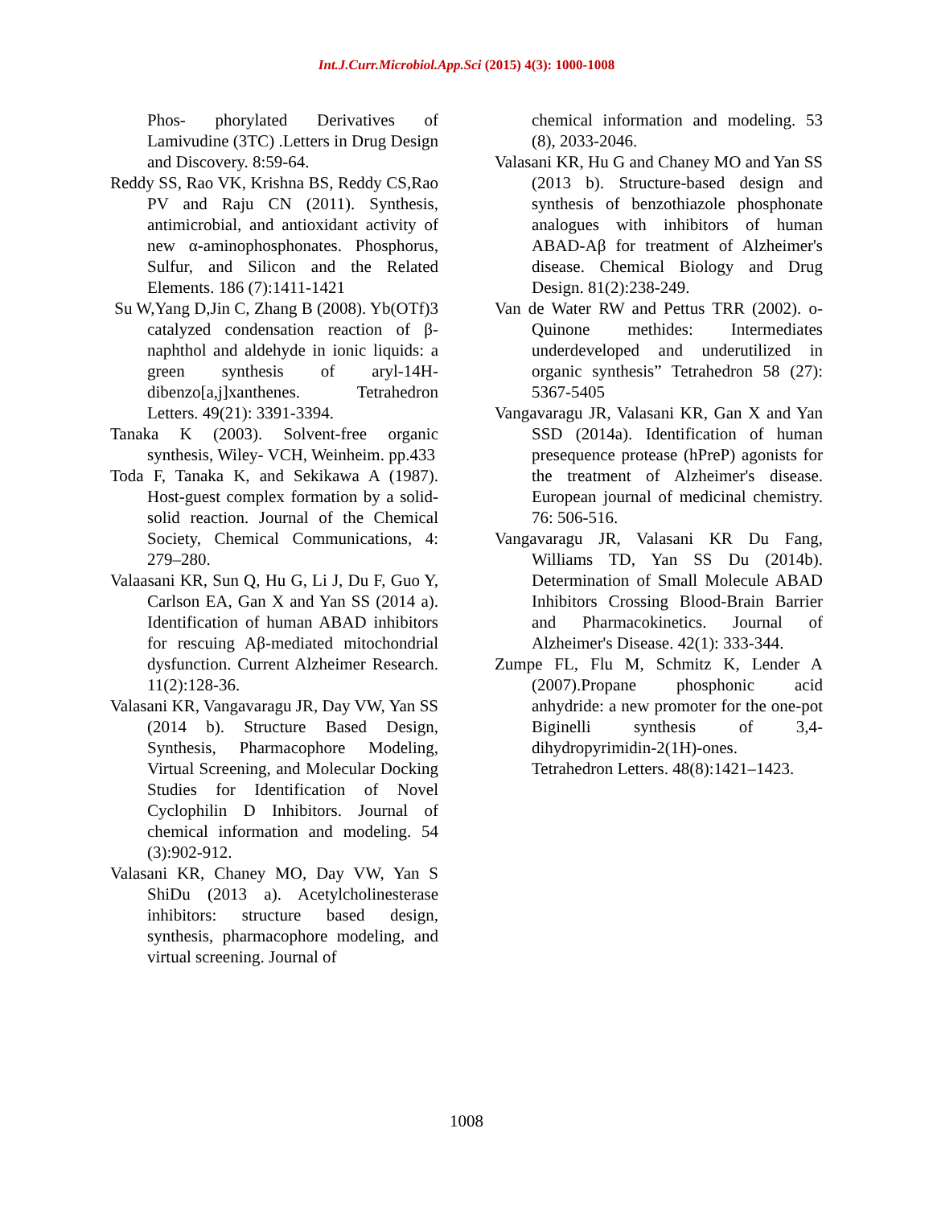Int.J.Curr.Microbiol.App.Sci (2015) 4(3): 1000-1008
Phos- phorylated Derivatives of Lamivudine (3TC) .Letters in Drug Design and Discovery. 8:59-64.
Reddy SS, Rao VK, Krishna BS, Reddy CS,Rao PV and Raju CN (2011). Synthesis, antimicrobial, and antioxidant activity of new α-aminophosphonates. Phosphorus, Sulfur, and Silicon and the Related Elements. 186 (7):1411-1421
Su W,Yang D,Jin C, Zhang B (2008). Yb(OTf)3 catalyzed condensation reaction of β-naphthol and aldehyde in ionic liquids: a green synthesis of aryl-14H-dibenzo[a,j]xanthenes. Tetrahedron Letters. 49(21): 3391-3394.
Tanaka K (2003). Solvent-free organic synthesis, Wiley- VCH, Weinheim. pp.433
Toda F, Tanaka K, and Sekikawa A (1987). Host-guest complex formation by a solid-solid reaction. Journal of the Chemical Society, Chemical Communications, 4: 279–280.
Valaasani KR, Sun Q, Hu G, Li J, Du F, Guo Y, Carlson EA, Gan X and Yan SS (2014 a). Identification of human ABAD inhibitors for rescuing Aβ-mediated mitochondrial dysfunction. Current Alzheimer Research. 11(2):128-36.
Valasani KR, Vangavaragu JR, Day VW, Yan SS (2014 b). Structure Based Design, Synthesis, Pharmacophore Modeling, Virtual Screening, and Molecular Docking Studies for Identification of Novel Cyclophilin D Inhibitors. Journal of chemical information and modeling. 54 (3):902-912.
Valasani KR, Chaney MO, Day VW, Yan S ShiDu (2013 a). Acetylcholinesterase inhibitors: structure based design, synthesis, pharmacophore modeling, and virtual screening. Journal of
chemical information and modeling. 53 (8), 2033-2046.
Valasani KR, Hu G and Chaney MO and Yan SS (2013 b). Structure-based design and synthesis of benzothiazole phosphonate analogues with inhibitors of human ABAD-Aβ for treatment of Alzheimer's disease. Chemical Biology and Drug Design. 81(2):238-249.
Van de Water RW and Pettus TRR (2002). o-Quinone methides: Intermediates underdeveloped and underutilized in organic synthesis” Tetrahedron 58 (27): 5367-5405
Vangavaragu JR, Valasani KR, Gan X and Yan SSD (2014a). Identification of human presequence protease (hPreP) agonists for the treatment of Alzheimer's disease. European journal of medicinal chemistry. 76: 506-516.
Vangavaragu JR, Valasani KR Du Fang, Williams TD, Yan SS Du (2014b). Determination of Small Molecule ABAD Inhibitors Crossing Blood-Brain Barrier and Pharmacokinetics. Journal of Alzheimer's Disease. 42(1): 333-344.
Zumpe FL, Flu M, Schmitz K, Lender A (2007).Propane phosphonic acid anhydride: a new promoter for the one-pot Biginelli synthesis of 3,4-dihydropyrimidin-2(1H)-ones. Tetrahedron Letters. 48(8):1421–1423.
1008